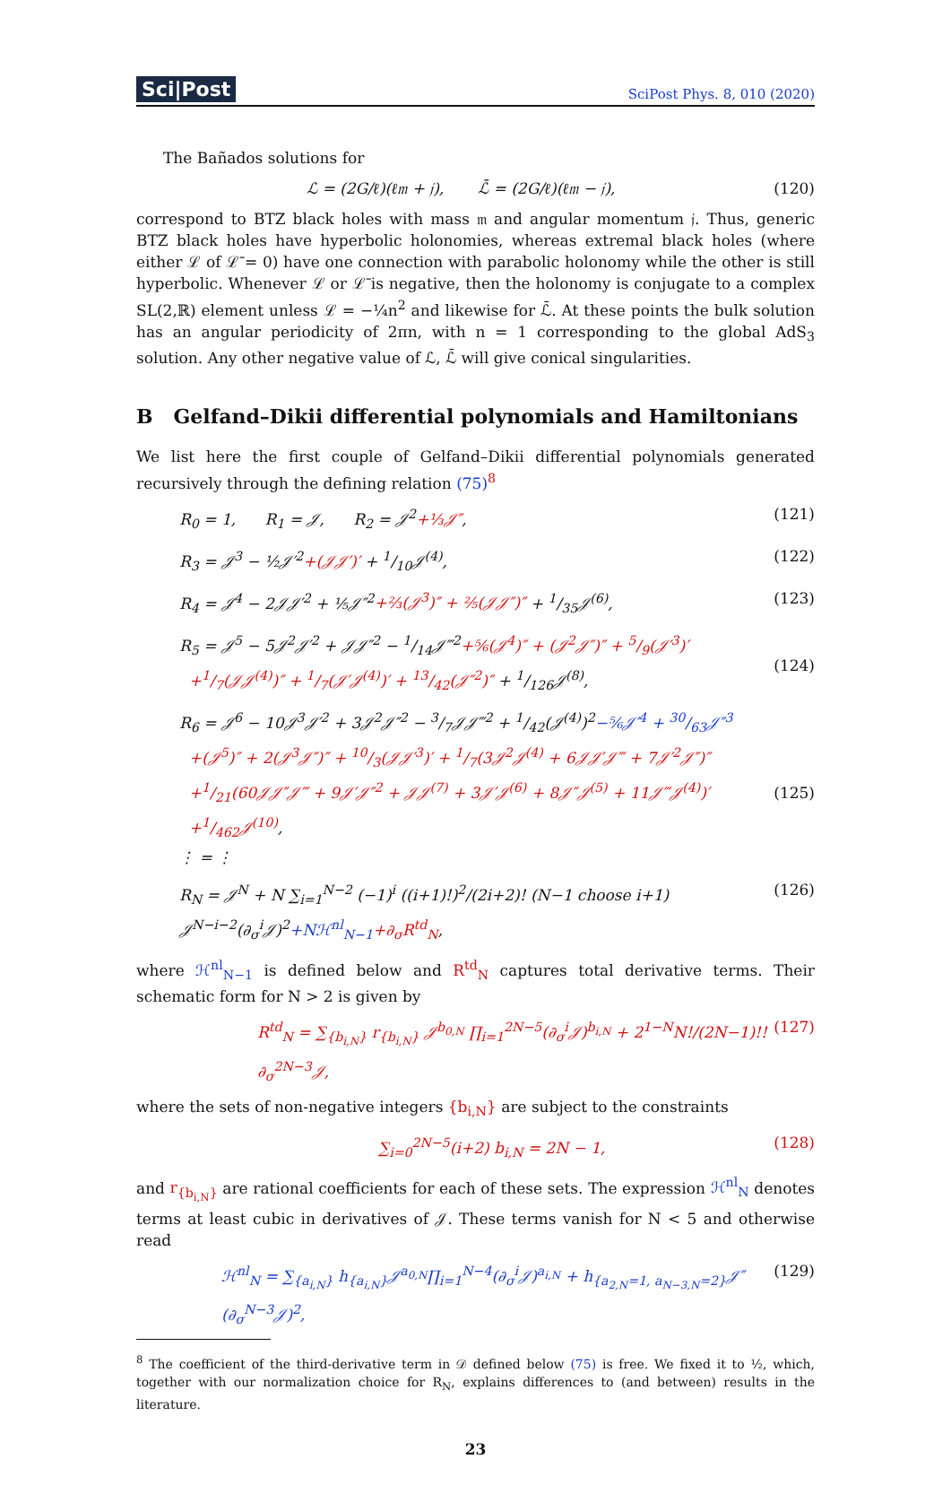Sci|Post SciPost Phys. 8, 010 (2020)
The Bañados solutions for
ℒ = (2G/ℓ)(ℓ𝔪 + 𝔧), ℒ̄ = (2G/ℓ)(ℓ𝔪 − 𝔧), (120)
correspond to BTZ black holes with mass 𝔪 and angular momentum 𝔧. Thus, generic BTZ black holes have hyperbolic holonomies, whereas extremal black holes (where either ℒ of ℒ̄ = 0) have one connection with parabolic holonomy while the other is still hyperbolic. Whenever ℒ or ℒ̄ is negative, then the holonomy is conjugate to a complex SL(2,ℝ) element unless ℒ = −¼n<sup>2</sup> and likewise for ℒ̄. At these points the bulk solution has an angular periodicity of 2πn, with n = 1 corresponding to the global AdS<sub>3</sub> solution. Any other negative value of ℒ, ℒ̄ will give conical singularities.
B Gelfand–Dikii differential polynomials and Hamiltonians
We list here the first couple of Gelfand–Dikii differential polynomials generated recursively through the defining relation (75)<sup>8</sup>
R<sub>0</sub> = 1, R<sub>1</sub> = 𝒥, R<sub>2</sub> = 𝒥<sup>2</sup>+⅓𝒥″, (121)
R<sub>3</sub> = 𝒥<sup>3</sup> − ½𝒥′<sup>2</sup>+(𝒥𝒥′)′ + 1/10𝒥<sup>(4)</sup>, (122)
R<sub>4</sub> = 𝒥<sup>4</sup> − 2𝒥𝒥′<sup>2</sup> + ⅕𝒥″<sup>2</sup>+⅔(𝒥<sup>3</sup>)″ + ⅖(𝒥𝒥″)″ + 1/35𝒥<sup>(6)</sup>, (123)
R<sub>5</sub> = 𝒥<sup>5</sup> − 5𝒥<sup>2</sup>𝒥′<sup>2</sup> + 𝒥𝒥″<sup>2</sup> − 1/14𝒥‴<sup>2</sup>+⅚(𝒥<sup>4</sup>)″ + (𝒥<sup>2</sup>𝒥″)″ + 5/9(𝒥′<sup>3</sup>)′
+1/7(𝒥𝒥<sup>(4)</sup>)″ + 1/7(𝒥′𝒥<sup>(4)</sup>)′ + 13/42(𝒥″<sup>2</sup>)″ + 1/126𝒥<sup>(8)</sup>,
(124)
R<sub>6</sub> = 𝒥<sup>6</sup> − 10𝒥<sup>3</sup>𝒥′<sup>2</sup> + 3𝒥<sup>2</sup>𝒥″<sup>2</sup> − 3/7𝒥𝒥‴<sup>2</sup> + 1/42(𝒥<sup>(4)</sup>)<sup>2</sup>−⅚𝒥′<sup>4</sup> + 30/63𝒥″<sup>3</sup>
+(𝒥<sup>5</sup>)″ + 2(𝒥<sup>3</sup>𝒥″)″ + 10/3(𝒥𝒥′<sup>3</sup>)′ + 1/7(3𝒥<sup>2</sup>𝒥<sup>(4)</sup> + 6𝒥𝒥′𝒥‴ + 7𝒥′<sup>2</sup>𝒥″)″
+1/21(60𝒥𝒥″𝒥‴ + 9𝒥′𝒥″<sup>2</sup> + 𝒥𝒥<sup>(7)</sup> + 3𝒥′𝒥<sup>(6)</sup> + 8𝒥″𝒥<sup>(5)</sup> + 11𝒥‴𝒥<sup>(4)</sup>)′
+1/462𝒥<sup>(10)</sup>,
⋮ = ⋮
(125)
R<sub>N</sub> = 𝒥<sup>N</sup> + N ∑<sub>i=1</sub><sup>N−2</sup> (−1)<sup>i</sup> ((i+1)!)<sup>2</sup>/(2i+2)! (N−1 choose i+1) 𝒥<sup>N−i−2</sup>(∂<sub>σ</sub><sup>i</sup>𝒥)<sup>2</sup>+Nℋ<sup>nl</sup><sub>N−1</sub>+∂<sub>σ</sub>R<sup>td</sup><sub>N</sub>, (126)
where ℋ<sup>nl</sup><sub>N−1</sub> is defined below and R<sup>td</sup><sub>N</sub> captures total derivative terms. Their schematic form for N > 2 is given by
R<sup>td</sup><sub>N</sub> = ∑<sub>{b<sub>i,N</sub>}</sub> r<sub>{b<sub>i,N</sub>}</sub> 𝒥<sup>b<sub>0,N</sub></sup> ∏<sub>i=1</sub><sup>2N−5</sup>(∂<sub>σ</sub><sup>i</sup>𝒥)<sup>b<sub>i,N</sub></sup> + 2<sup>1−N</sup>N!/(2N−1)!! ∂<sub>σ</sub><sup>2N−3</sup>𝒥, (127)
where the sets of non-negative integers {b<sub>i,N</sub>} are subject to the constraints
∑<sub>i=0</sub><sup>2N−5</sup>(i+2) b<sub>i,N</sub> = 2N − 1, (128)
and r<sub>{b<sub>i,N</sub>}</sub> are rational coefficients for each of these sets. The expression ℋ<sup>nl</sup><sub>N</sub> denotes terms at least cubic in derivatives of 𝒥. These terms vanish for N < 5 and otherwise read
ℋ<sup>nl</sup><sub>N</sub> = ∑<sub>{a<sub>i,N</sub>}</sub> h<sub>{a<sub>i,N</sub>}</sub>𝒥<sup>a<sub>0,N</sub></sup>∏<sub>i=1</sub><sup>N−4</sup>(∂<sub>σ</sub><sup>i</sup>𝒥)<sup>a<sub>i,N</sub></sup> + h<sub>{a<sub>2,N</sub>=1, a<sub>N−3,N</sub>=2}</sub>𝒥″(∂<sub>σ</sub><sup>N−3</sup>𝒥)<sup>2</sup>, (129)
<sup>8</sup> The coefficient of the third-derivative term in 𝒟 defined below (75) is free. We fixed it to ½, which, together with our normalization choice for R<sub>N</sub>, explains differences to (and between) results in the literature.
23